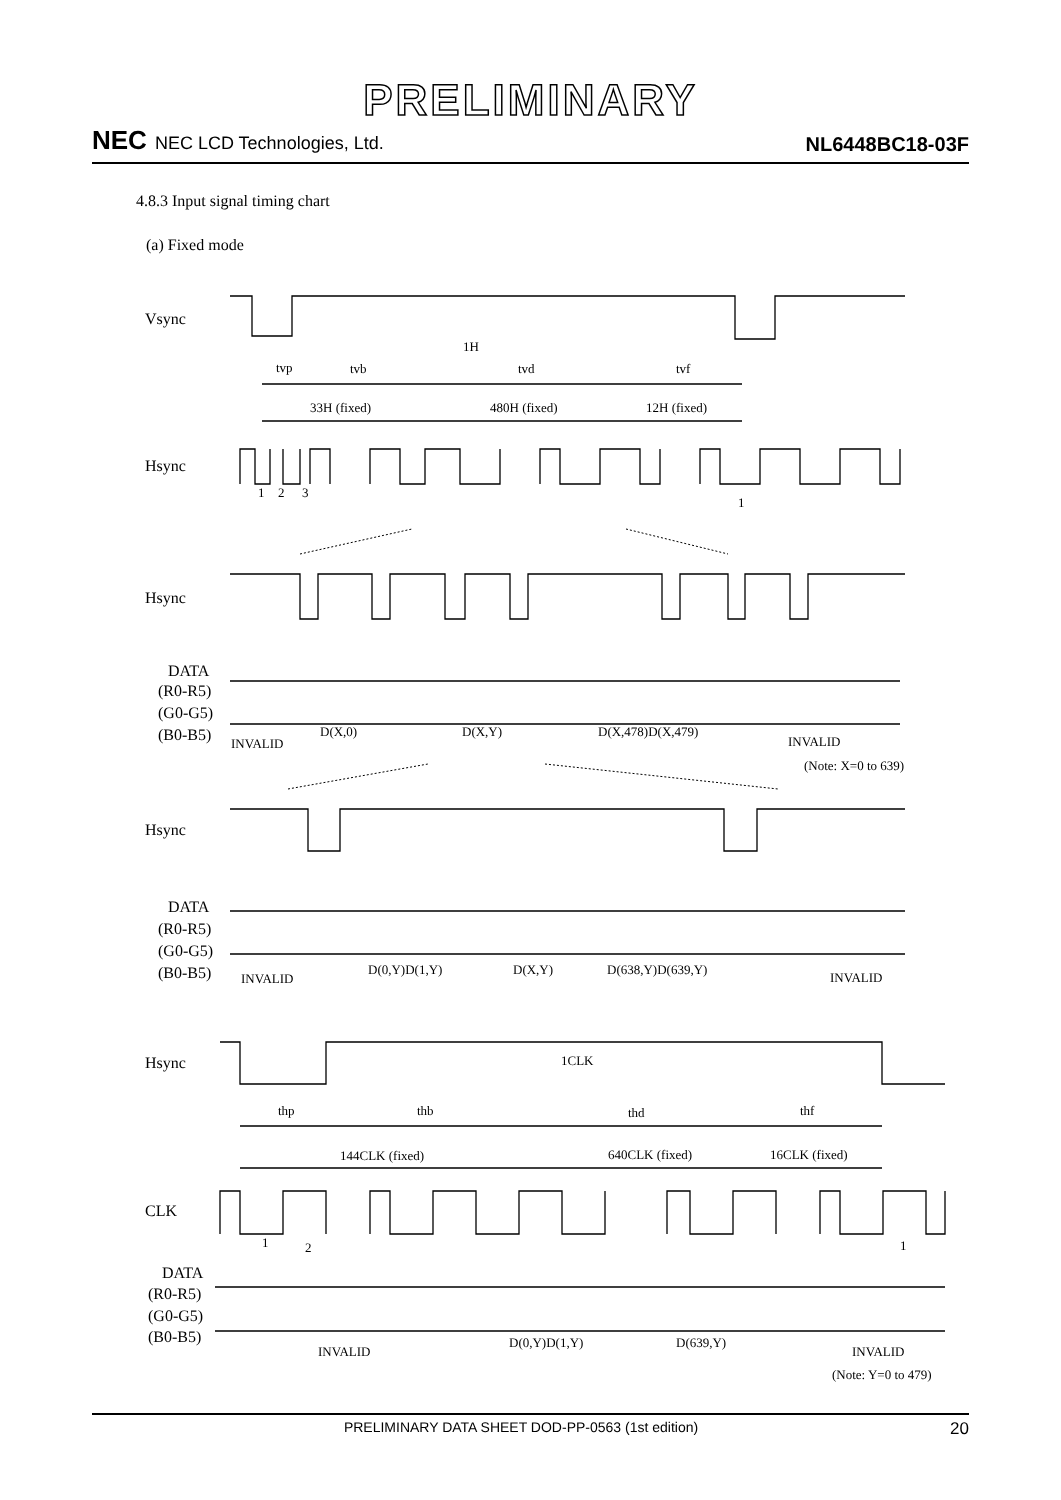PRELIMINARY
NEC NEC LCD Technologies, Ltd.
NL6448BC18-03F
4.8.3 Input signal timing chart
(a) Fixed mode
Vsync
Hsync
Hsync
DATA
(R0-R5)
(G0-G5)
(B0-B5)
Hsync
DATA
(R0-R5)
(G0-G5)
(B0-B5)
Hsync
CLK
DATA
(R0-R5)
(G0-G5)
(B0-B5)
1H
tvp
tvb
tvd
tvf
33H (fixed)
480H (fixed)
12H (fixed)
1
2
3
1
INVALID
D(X,0)
D(X,Y)
D(X,478)D(X,479)
INVALID
(Note: X=0 to 639)
INVALID
D(0,Y)D(1,Y)
D(X,Y)
D(638,Y)D(639,Y)
INVALID
1CLK
thp
thb
thd
thf
144CLK (fixed)
640CLK (fixed)
16CLK (fixed)
1
2
1
INVALID
D(0,Y)D(1,Y)
D(639,Y)
INVALID
(Note: Y=0 to 479)
PRELIMINARY DATA SHEET DOD-PP-0563 (1st edition) 20